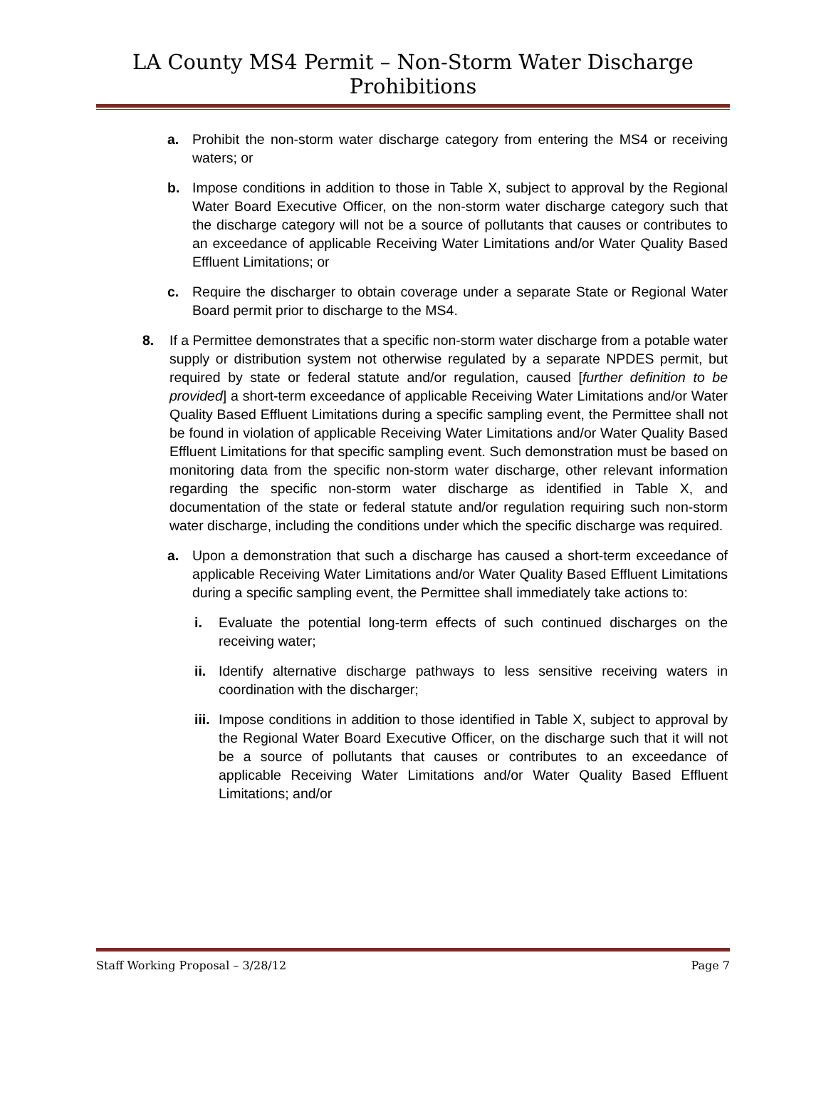LA County MS4 Permit – Non-Storm Water Discharge Prohibitions
a. Prohibit the non-storm water discharge category from entering the MS4 or receiving waters; or
b. Impose conditions in addition to those in Table X, subject to approval by the Regional Water Board Executive Officer, on the non-storm water discharge category such that the discharge category will not be a source of pollutants that causes or contributes to an exceedance of applicable Receiving Water Limitations and/or Water Quality Based Effluent Limitations; or
c. Require the discharger to obtain coverage under a separate State or Regional Water Board permit prior to discharge to the MS4.
8. If a Permittee demonstrates that a specific non-storm water discharge from a potable water supply or distribution system not otherwise regulated by a separate NPDES permit, but required by state or federal statute and/or regulation, caused [further definition to be provided] a short-term exceedance of applicable Receiving Water Limitations and/or Water Quality Based Effluent Limitations during a specific sampling event, the Permittee shall not be found in violation of applicable Receiving Water Limitations and/or Water Quality Based Effluent Limitations for that specific sampling event. Such demonstration must be based on monitoring data from the specific non-storm water discharge, other relevant information regarding the specific non-storm water discharge as identified in Table X, and documentation of the state or federal statute and/or regulation requiring such non-storm water discharge, including the conditions under which the specific discharge was required.
a. Upon a demonstration that such a discharge has caused a short-term exceedance of applicable Receiving Water Limitations and/or Water Quality Based Effluent Limitations during a specific sampling event, the Permittee shall immediately take actions to:
i. Evaluate the potential long-term effects of such continued discharges on the receiving water;
ii. Identify alternative discharge pathways to less sensitive receiving waters in coordination with the discharger;
iii. Impose conditions in addition to those identified in Table X, subject to approval by the Regional Water Board Executive Officer, on the discharge such that it will not be a source of pollutants that causes or contributes to an exceedance of applicable Receiving Water Limitations and/or Water Quality Based Effluent Limitations; and/or
Staff Working Proposal – 3/28/12 Page 7